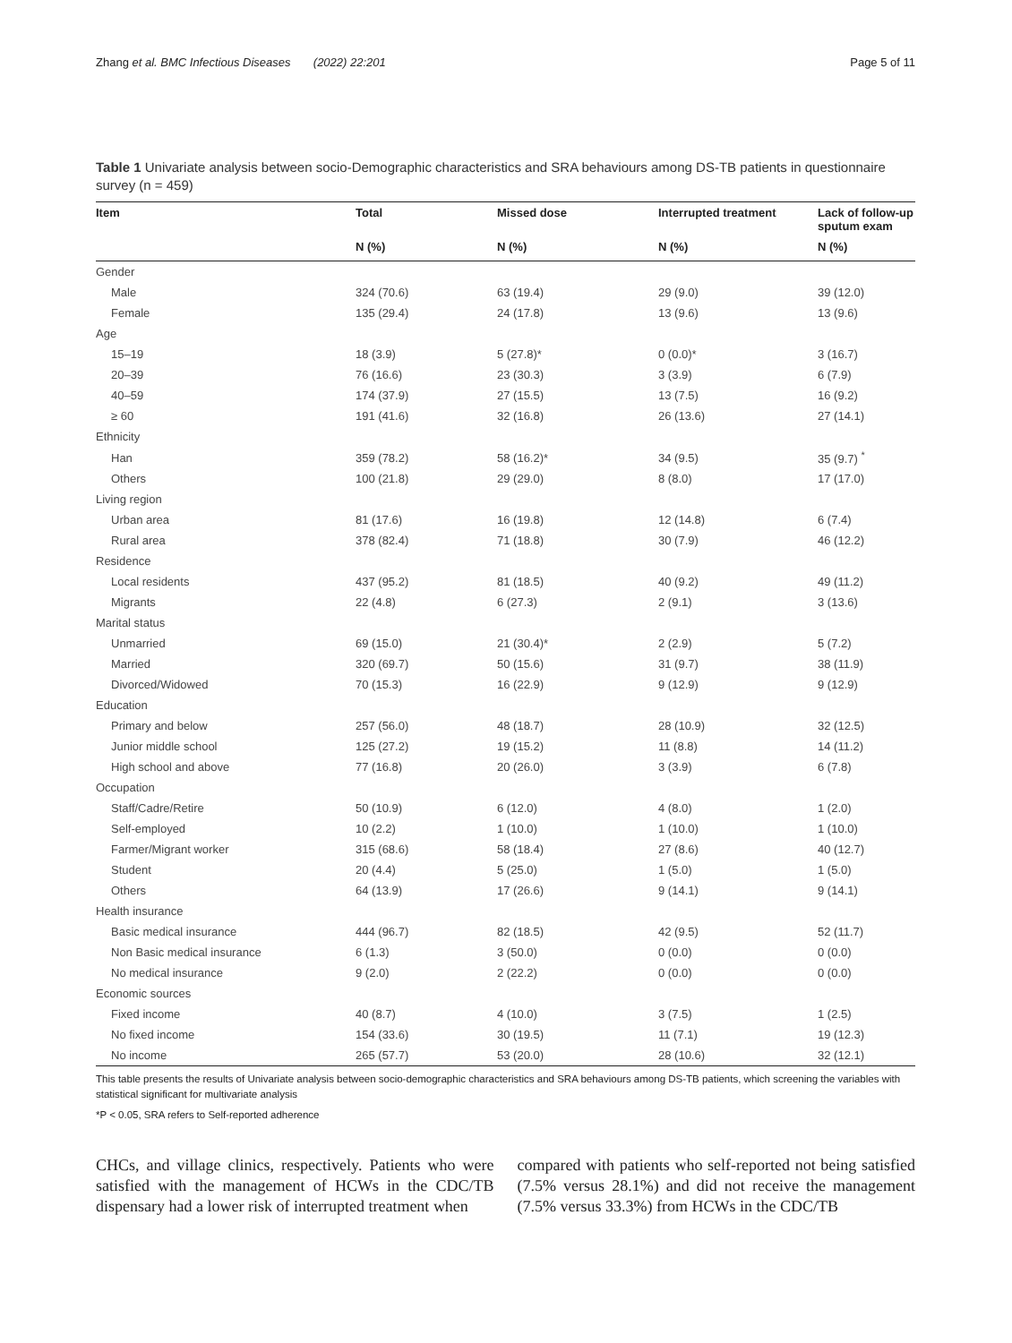Zhang et al. BMC Infectious Diseases (2022) 22:201 Page 5 of 11
Table 1 Univariate analysis between socio-Demographic characteristics and SRA behaviours among DS-TB patients in questionnaire survey (n = 459)
| Item | Total | Missed dose | Interrupted treatment | Lack of follow-up sputum exam |
| --- | --- | --- | --- | --- |
| | N (%) | N (%) | N (%) | N (%) |
| Gender | | | | |
| Male | 324 (70.6) | 63 (19.4) | 29 (9.0) | 39 (12.0) |
| Female | 135 (29.4) | 24 (17.8) | 13 (9.6) | 13 (9.6) |
| Age | | | | |
| 15–19 | 18 (3.9) | 5 (27.8)* | 0 (0.0)* | 3 (16.7) |
| 20–39 | 76 (16.6) | 23 (30.3) | 3 (3.9) | 6 (7.9) |
| 40–59 | 174 (37.9) | 27 (15.5) | 13 (7.5) | 16 (9.2) |
| ≥ 60 | 191 (41.6) | 32 (16.8) | 26 (13.6) | 27 (14.1) |
| Ethnicity | | | | |
| Han | 359 (78.2) | 58 (16.2)* | 34 (9.5) | 35 (9.7) <sup>*</sup> |
| Others | 100 (21.8) | 29 (29.0) | 8 (8.0) | 17 (17.0) |
| Living region | | | | |
| Urban area | 81 (17.6) | 16 (19.8) | 12 (14.8) | 6 (7.4) |
| Rural area | 378 (82.4) | 71 (18.8) | 30 (7.9) | 46 (12.2) |
| Residence | | | | |
| Local residents | 437 (95.2) | 81 (18.5) | 40 (9.2) | 49 (11.2) |
| Migrants | 22 (4.8) | 6 (27.3) | 2 (9.1) | 3 (13.6) |
| Marital status | | | | |
| Unmarried | 69 (15.0) | 21 (30.4)* | 2 (2.9) | 5 (7.2) |
| Married | 320 (69.7) | 50 (15.6) | 31 (9.7) | 38 (11.9) |
| Divorced/Widowed | 70 (15.3) | 16 (22.9) | 9 (12.9) | 9 (12.9) |
| Education | | | | |
| Primary and below | 257 (56.0) | 48 (18.7) | 28 (10.9) | 32 (12.5) |
| Junior middle school | 125 (27.2) | 19 (15.2) | 11 (8.8) | 14 (11.2) |
| High school and above | 77 (16.8) | 20 (26.0) | 3 (3.9) | 6 (7.8) |
| Occupation | | | | |
| Staff/Cadre/Retire | 50 (10.9) | 6 (12.0) | 4 (8.0) | 1 (2.0) |
| Self-employed | 10 (2.2) | 1 (10.0) | 1 (10.0) | 1 (10.0) |
| Farmer/Migrant worker | 315 (68.6) | 58 (18.4) | 27 (8.6) | 40 (12.7) |
| Student | 20 (4.4) | 5 (25.0) | 1 (5.0) | 1 (5.0) |
| Others | 64 (13.9) | 17 (26.6) | 9 (14.1) | 9 (14.1) |
| Health insurance | | | | |
| Basic medical insurance | 444 (96.7) | 82 (18.5) | 42 (9.5) | 52 (11.7) |
| Non Basic medical insurance | 6 (1.3) | 3 (50.0) | 0 (0.0) | 0 (0.0) |
| No medical insurance | 9 (2.0) | 2 (22.2) | 0 (0.0) | 0 (0.0) |
| Economic sources | | | | |
| Fixed income | 40 (8.7) | 4 (10.0) | 3 (7.5) | 1 (2.5) |
| No fixed income | 154 (33.6) | 30 (19.5) | 11 (7.1) | 19 (12.3) |
| No income | 265 (57.7) | 53 (20.0) | 28 (10.6) | 32 (12.1) |
This table presents the results of Univariate analysis between socio-demographic characteristics and SRA behaviours among DS-TB patients, which screening the variables with statistical significant for multivariate analysis
*P < 0.05, SRA refers to Self-reported adherence
CHCs, and village clinics, respectively. Patients who were satisfied with the management of HCWs in the CDC/TB dispensary had a lower risk of interrupted treatment when
compared with patients who self-reported not being satisfied (7.5% versus 28.1%) and did not receive the management (7.5% versus 33.3%) from HCWs in the CDC/TB